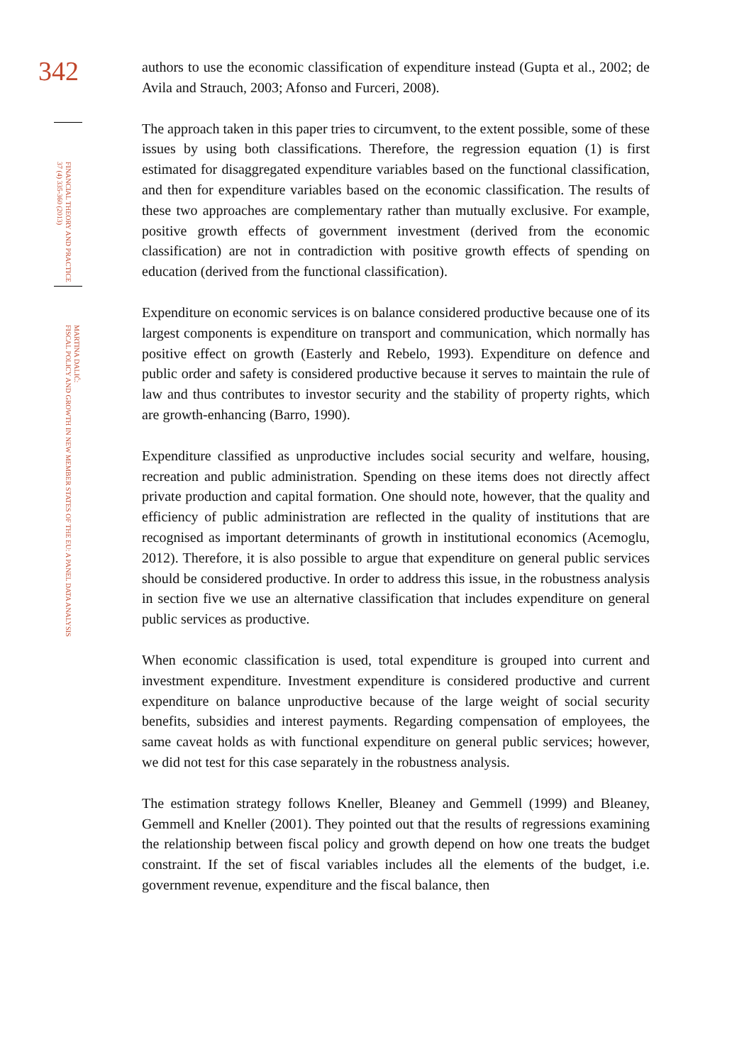342
FINANCIAL THEORY AND PRACTICE
37 (4) 335-360 (2013)
MARTINA DALIĆ:
FISCAL POLICY AND GROWTH IN NEW MEMBER STATES OF THE EU: A PANEL DATA ANALYSIS
authors to use the economic classification of expenditure instead (Gupta et al., 2002; de Avila and Strauch, 2003; Afonso and Furceri, 2008).
The approach taken in this paper tries to circumvent, to the extent possible, some of these issues by using both classifications. Therefore, the regression equation (1) is first estimated for disaggregated expenditure variables based on the functional classification, and then for expenditure variables based on the economic classification. The results of these two approaches are complementary rather than mutually exclusive. For example, positive growth effects of government investment (derived from the economic classification) are not in contradiction with positive growth effects of spending on education (derived from the functional classification).
Expenditure on economic services is on balance considered productive because one of its largest components is expenditure on transport and communication, which normally has positive effect on growth (Easterly and Rebelo, 1993). Expenditure on defence and public order and safety is considered productive because it serves to maintain the rule of law and thus contributes to investor security and the stability of property rights, which are growth-enhancing (Barro, 1990).
Expenditure classified as unproductive includes social security and welfare, housing, recreation and public administration. Spending on these items does not directly affect private production and capital formation. One should note, however, that the quality and efficiency of public administration are reflected in the quality of institutions that are recognised as important determinants of growth in institutional economics (Acemoglu, 2012). Therefore, it is also possible to argue that expenditure on general public services should be considered productive. In order to address this issue, in the robustness analysis in section five we use an alternative classification that includes expenditure on general public services as productive.
When economic classification is used, total expenditure is grouped into current and investment expenditure. Investment expenditure is considered productive and current expenditure on balance unproductive because of the large weight of social security benefits, subsidies and interest payments. Regarding compensation of employees, the same caveat holds as with functional expenditure on general public services; however, we did not test for this case separately in the robustness analysis.
The estimation strategy follows Kneller, Bleaney and Gemmell (1999) and Bleaney, Gemmell and Kneller (2001). They pointed out that the results of regressions examining the relationship between fiscal policy and growth depend on how one treats the budget constraint. If the set of fiscal variables includes all the elements of the budget, i.e. government revenue, expenditure and the fiscal balance, then